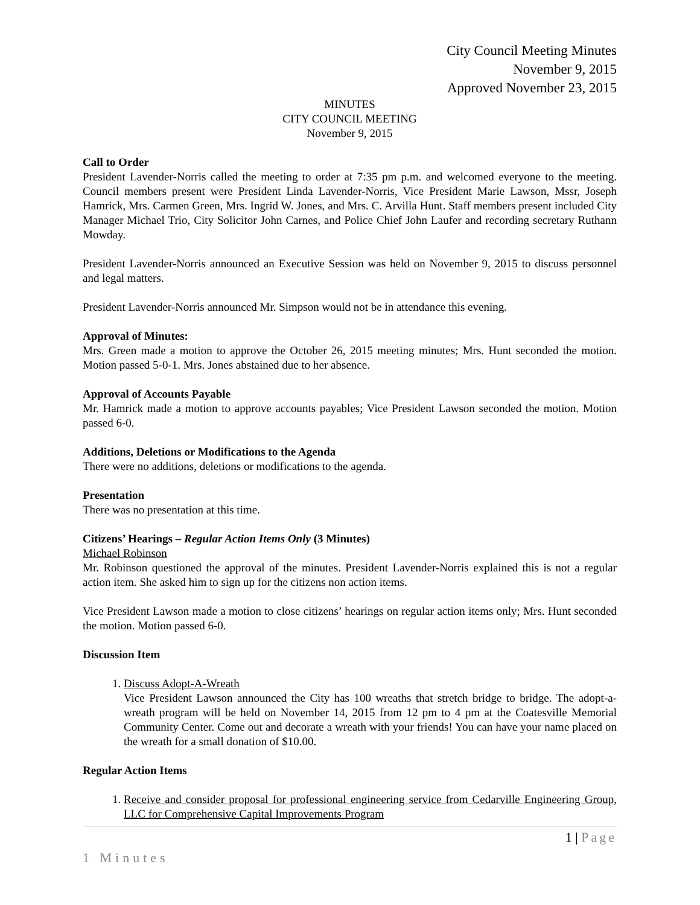City Council Meeting Minutes
November 9, 2015
Approved November 23, 2015
MINUTES
CITY COUNCIL MEETING
November 9, 2015
Call to Order
President Lavender-Norris called the meeting to order at 7:35 pm p.m. and welcomed everyone to the meeting. Council members present were President Linda Lavender-Norris, Vice President Marie Lawson, Mssr, Joseph Hamrick, Mrs. Carmen Green, Mrs. Ingrid W. Jones, and Mrs. C. Arvilla Hunt. Staff members present included City Manager Michael Trio, City Solicitor John Carnes, and Police Chief John Laufer and recording secretary Ruthann Mowday.
President Lavender-Norris announced an Executive Session was held on November 9, 2015 to discuss personnel and legal matters.
President Lavender-Norris announced Mr. Simpson would not be in attendance this evening.
Approval of Minutes:
Mrs. Green made a motion to approve the October 26, 2015 meeting minutes; Mrs. Hunt seconded the motion. Motion passed 5-0-1. Mrs. Jones abstained due to her absence.
Approval of Accounts Payable
Mr. Hamrick made a motion to approve accounts payables; Vice President Lawson seconded the motion. Motion passed 6-0.
Additions, Deletions or Modifications to the Agenda
There were no additions, deletions or modifications to the agenda.
Presentation
There was no presentation at this time.
Citizens’ Hearings – Regular Action Items Only (3 Minutes)
Michael Robinson
Mr. Robinson questioned the approval of the minutes. President Lavender-Norris explained this is not a regular action item. She asked him to sign up for the citizens non action items.
Vice President Lawson made a motion to close citizens’ hearings on regular action items only; Mrs. Hunt seconded the motion. Motion passed 6-0.
Discussion Item
1. Discuss Adopt-A-Wreath
Vice President Lawson announced the City has 100 wreaths that stretch bridge to bridge. The adopt-a-wreath program will be held on November 14, 2015 from 12 pm to 4 pm at the Coatesville Memorial Community Center. Come out and decorate a wreath with your friends! You can have your name placed on the wreath for a small donation of $10.00.
Regular Action Items
1. Receive and consider proposal for professional engineering service from Cedarville Engineering Group, LLC for Comprehensive Capital Improvements Program
1 | Page
1 Minutes